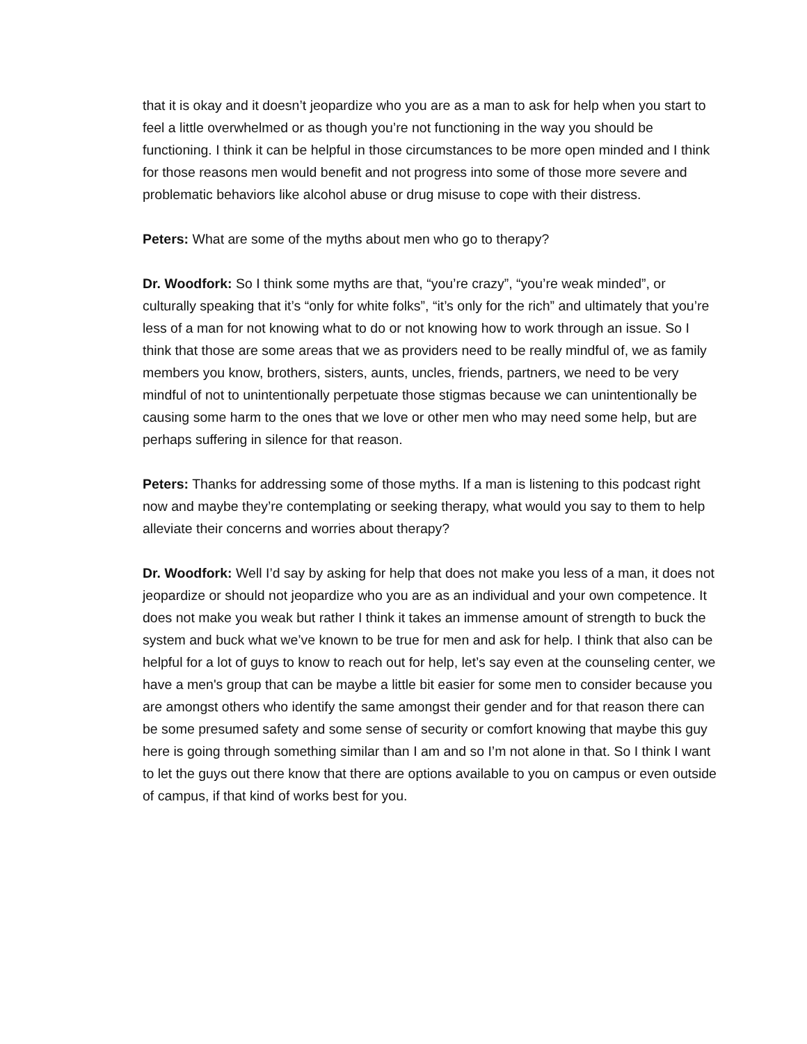that it is okay and it doesn’t jeopardize who you are as a man to ask for help when you start to feel a little overwhelmed or as though you’re not functioning in the way you should be functioning. I think it can be helpful in those circumstances to be more open minded and I think for those reasons men would benefit and not progress into some of those more severe and problematic behaviors like alcohol abuse or drug misuse to cope with their distress.
Peters: What are some of the myths about men who go to therapy?
Dr. Woodfork: So I think some myths are that, “you’re crazy”, “you’re weak minded”, or culturally speaking that it’s “only for white folks”, “it’s only for the rich” and ultimately that you’re less of a man for not knowing what to do or not knowing how to work through an issue. So I think that those are some areas that we as providers need to be really mindful of, we as family members you know, brothers, sisters, aunts, uncles, friends, partners, we need to be very mindful of not to unintentionally perpetuate those stigmas because we can unintentionally be causing some harm to the ones that we love or other men who may need some help, but are perhaps suffering in silence for that reason.
Peters: Thanks for addressing some of those myths. If a man is listening to this podcast right now and maybe they’re contemplating or seeking therapy, what would you say to them to help alleviate their concerns and worries about therapy?
Dr. Woodfork: Well I’d say by asking for help that does not make you less of a man, it does not jeopardize or should not jeopardize who you are as an individual and your own competence. It does not make you weak but rather I think it takes an immense amount of strength to buck the system and buck what we’ve known to be true for men and ask for help. I think that also can be helpful for a lot of guys to know to reach out for help, let’s say even at the counseling center, we have a men's group that can be maybe a little bit easier for some men to consider because you are amongst others who identify the same amongst their gender and for that reason there can be some presumed safety and some sense of security or comfort knowing that maybe this guy here is going through something similar than I am and so I’m not alone in that. So I think I want to let the guys out there know that there are options available to you on campus or even outside of campus, if that kind of works best for you.